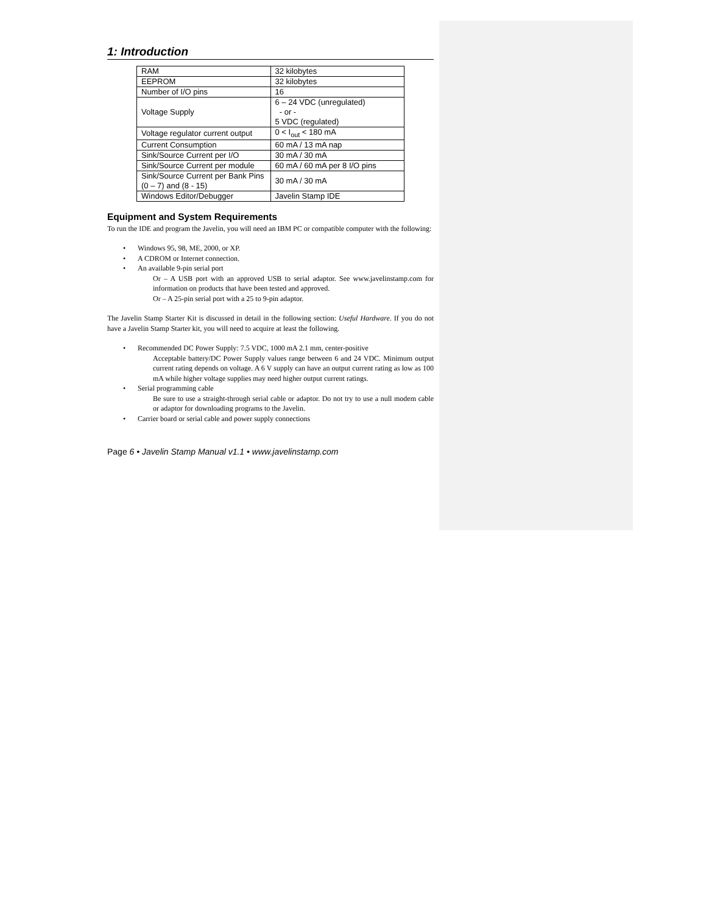1: Introduction
| RAM | 32 kilobytes |
| EEPROM | 32 kilobytes |
| Number of I/O pins | 16 |
| Voltage Supply | 6 – 24 VDC (unregulated) - or - 5 VDC (regulated) |
| Voltage regulator current output | 0 < I<sub>out</sub> < 180 mA |
| Current Consumption | 60 mA / 13 mA nap |
| Sink/Source Current per I/O | 30 mA / 30 mA |
| Sink/Source Current per module | 60 mA / 60 mA per 8 I/O pins |
| Sink/Source Current per Bank Pins (0 – 7) and (8 - 15) | 30 mA / 30 mA |
| Windows Editor/Debugger | Javelin Stamp IDE |
Equipment and System Requirements
To run the IDE and program the Javelin, you will need an IBM PC or compatible computer with the following:
• Windows 95, 98, ME, 2000, or XP.
• A CDROM or Internet connection.
• An available 9-pin serial port
Or – A USB port with an approved USB to serial adaptor. See www.javelinstamp.com for information on products that have been tested and approved.
Or – A 25-pin serial port with a 25 to 9-pin adaptor.
The Javelin Stamp Starter Kit is discussed in detail in the following section: Useful Hardware. If you do not have a Javelin Stamp Starter kit, you will need to acquire at least the following.
• Recommended DC Power Supply: 7.5 VDC, 1000 mA 2.1 mm, center-positive
Acceptable battery/DC Power Supply values range between 6 and 24 VDC. Minimum output current rating depends on voltage. A 6 V supply can have an output current rating as low as 100 mA while higher voltage supplies may need higher output current ratings.
• Serial programming cable
Be sure to use a straight-through serial cable or adaptor. Do not try to use a null modem cable or adaptor for downloading programs to the Javelin.
• Carrier board or serial cable and power supply connections
Page 6 • Javelin Stamp Manual v1.1 • www.javelinstamp.com